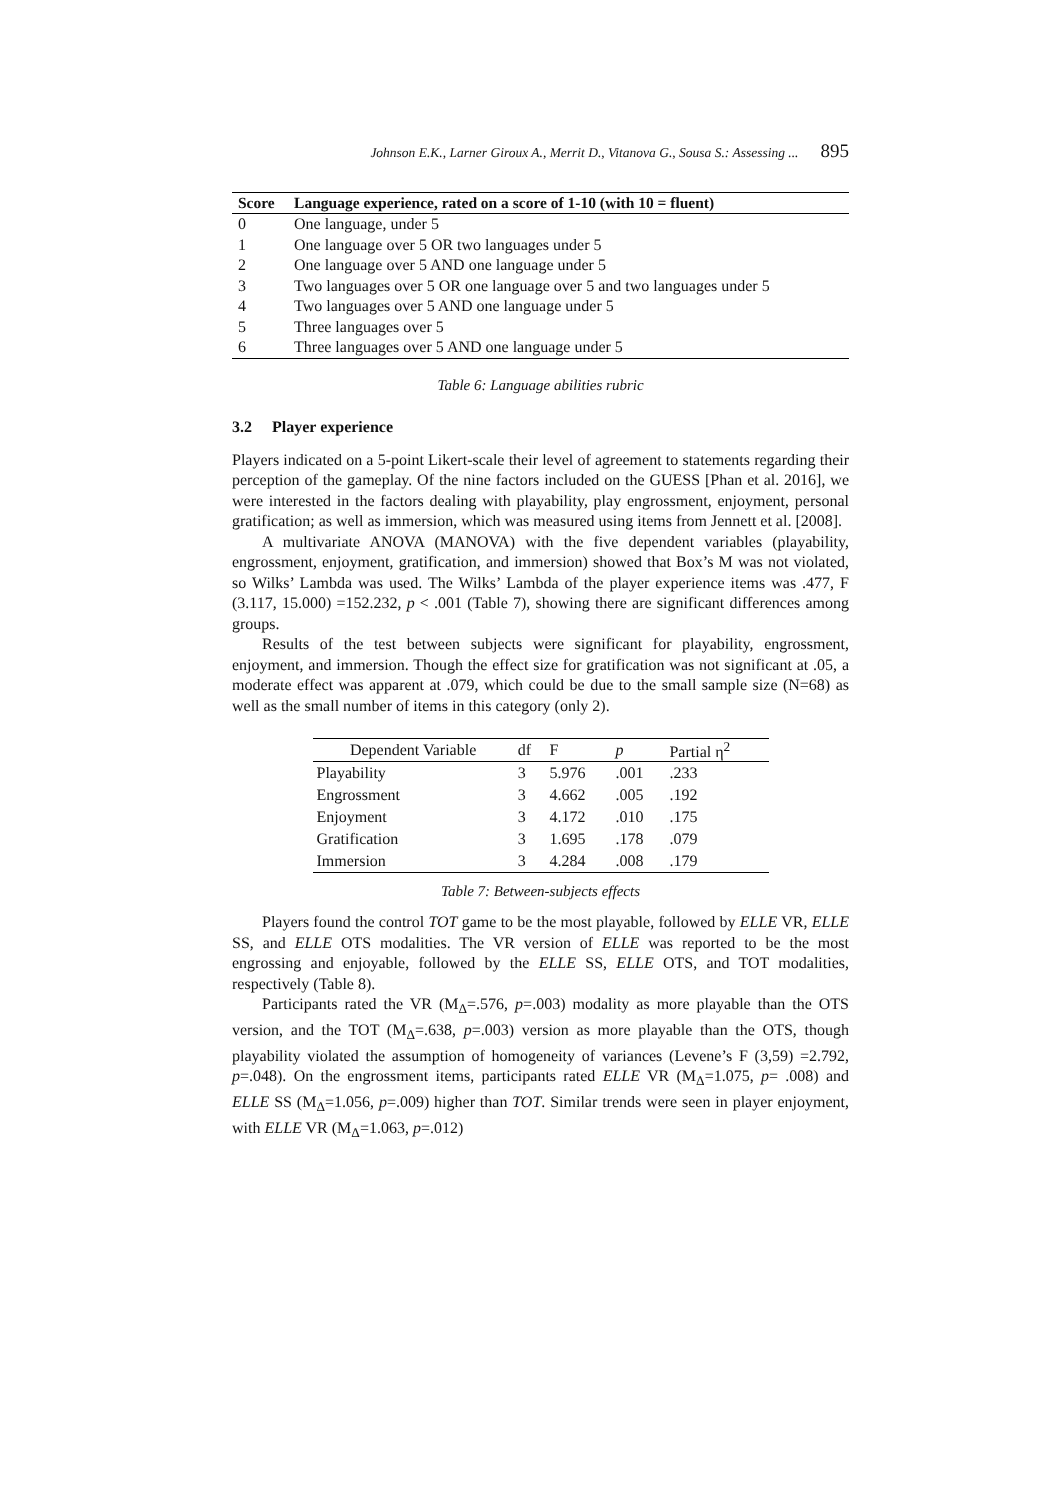Johnson E.K., Larner Giroux A., Merrit D., Vitanova G., Sousa S.: Assessing ... 895
| Score | Language experience, rated on a score of 1-10 (with 10 = fluent) |
| --- | --- |
| 0 | One language, under 5 |
| 1 | One language over 5 OR two languages under 5 |
| 2 | One language over 5 AND one language under 5 |
| 3 | Two languages over 5 OR one language over 5 and two languages under 5 |
| 4 | Two languages over 5 AND one language under 5 |
| 5 | Three languages over 5 |
| 6 | Three languages over 5 AND one language under 5 |
Table 6: Language abilities rubric
3.2 Player experience
Players indicated on a 5-point Likert-scale their level of agreement to statements regarding their perception of the gameplay. Of the nine factors included on the GUESS [Phan et al. 2016], we were interested in the factors dealing with playability, play engrossment, enjoyment, personal gratification; as well as immersion, which was measured using items from Jennett et al. [2008].
A multivariate ANOVA (MANOVA) with the five dependent variables (playability, engrossment, enjoyment, gratification, and immersion) showed that Box’s M was not violated, so Wilks’ Lambda was used. The Wilks’ Lambda of the player experience items was .477, F (3.117, 15.000) =152.232, p < .001 (Table 7), showing there are significant differences among groups.
Results of the test between subjects were significant for playability, engrossment, enjoyment, and immersion. Though the effect size for gratification was not significant at .05, a moderate effect was apparent at .079, which could be due to the small sample size (N=68) as well as the small number of items in this category (only 2).
| Dependent Variable | df | F | p | Partial η<sup>2</sup> |
| --- | --- | --- | --- | --- |
| Playability | 3 | 5.976 | .001 | .233 |
| Engrossment | 3 | 4.662 | .005 | .192 |
| Enjoyment | 3 | 4.172 | .010 | .175 |
| Gratification | 3 | 1.695 | .178 | .079 |
| Immersion | 3 | 4.284 | .008 | .179 |
Table 7: Between-subjects effects
Players found the control TOT game to be the most playable, followed by ELLE VR, ELLE SS, and ELLE OTS modalities. The VR version of ELLE was reported to be the most engrossing and enjoyable, followed by the ELLE SS, ELLE OTS, and TOT modalities, respectively (Table 8).
Participants rated the VR (M<sub>Δ</sub>=.576, p=.003) modality as more playable than the OTS version, and the TOT (M<sub>Δ</sub>=.638, p=.003) version as more playable than the OTS, though playability violated the assumption of homogeneity of variances (Levene’s F (3,59) =2.792, p=.048). On the engrossment items, participants rated ELLE VR (M<sub>Δ</sub>=1.075, p= .008) and ELLE SS (M<sub>Δ</sub>=1.056, p=.009) higher than TOT. Similar trends were seen in player enjoyment, with ELLE VR (M<sub>Δ</sub>=1.063, p=.012)